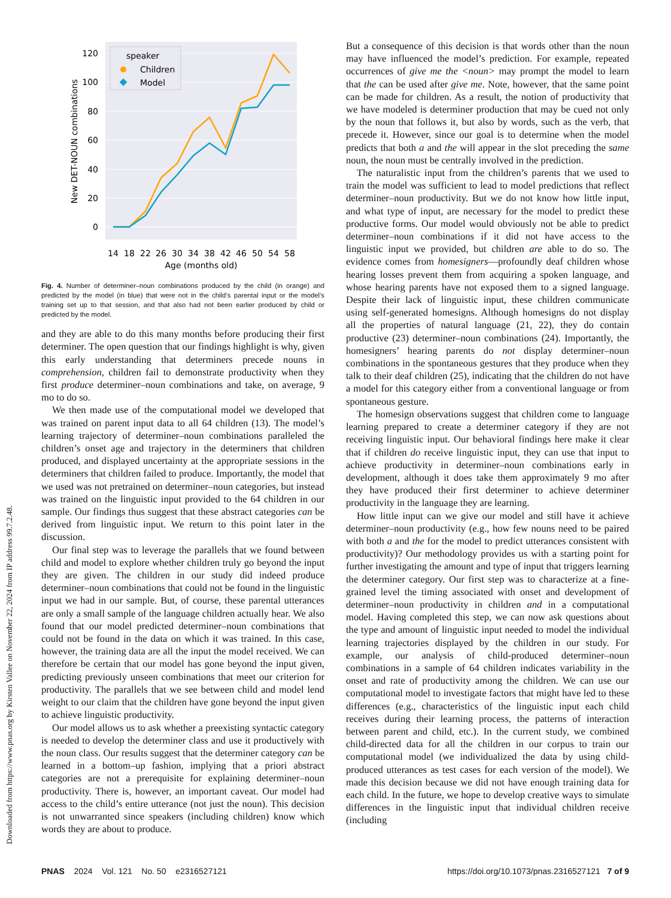Downloaded from https://www.pnas.org by Kirsten Vallee on November 22, 2024 from IP address 99.7.2.48.
0
20
40
60
80
100
120
New DET-NOUN combinations
14
18
22
26
30
34
38
42
46
50
54
58
Age (months old)
speaker
Children
Model
Fig. 4. Number of determiner–noun combinations produced by the child (in orange) and predicted by the model (in blue) that were not in the child’s parental input or the model’s training set up to that session, and that also had not been earlier produced by child or predicted by the model.
and they are able to do this many months before producing their first determiner. The open question that our findings highlight is why, given this early understanding that determiners precede nouns in comprehension, children fail to demonstrate productivity when they first produce determiner–noun combinations and take, on average, 9 mo to do so.
We then made use of the computational model we developed that was trained on parent input data to all 64 children (13). The model’s learning trajectory of determiner–noun combinations paralleled the children’s onset age and trajectory in the determiners that children produced, and displayed uncertainty at the appropriate sessions in the determiners that children failed to produce. Importantly, the model that we used was not pretrained on determiner–noun categories, but instead was trained on the linguistic input provided to the 64 children in our sample. Our findings thus suggest that these abstract categories can be derived from linguistic input. We return to this point later in the discussion.
Our final step was to leverage the parallels that we found between child and model to explore whether children truly go beyond the input they are given. The children in our study did indeed produce determiner–noun combinations that could not be found in the linguistic input we had in our sample. But, of course, these parental utterances are only a small sample of the language children actually hear. We also found that our model predicted determiner–noun combinations that could not be found in the data on which it was trained. In this case, however, the training data are all the input the model received. We can therefore be certain that our model has gone beyond the input given, predicting previously unseen combinations that meet our criterion for productivity. The parallels that we see between child and model lend weight to our claim that the children have gone beyond the input given to achieve linguistic productivity.
Our model allows us to ask whether a preexisting syntactic category is needed to develop the determiner class and use it productively with the noun class. Our results suggest that the determiner category can be learned in a bottom–up fashion, implying that a priori abstract categories are not a prerequisite for explaining determiner–noun productivity. There is, however, an important caveat. Our model had access to the child’s entire utterance (not just the noun). This decision is not unwarranted since speakers (including children) know which words they are about to produce.
But a consequence of this decision is that words other than the noun may have influenced the model’s prediction. For example, repeated occurrences of give me the <noun> may prompt the model to learn that the can be used after give me. Note, however, that the same point can be made for children. As a result, the notion of productivity that we have modeled is determiner production that may be cued not only by the noun that follows it, but also by words, such as the verb, that precede it. However, since our goal is to determine when the model predicts that both a and the will appear in the slot preceding the same noun, the noun must be centrally involved in the prediction.
The naturalistic input from the children’s parents that we used to train the model was sufficient to lead to model predictions that reflect determiner–noun productivity. But we do not know how little input, and what type of input, are necessary for the model to predict these productive forms. Our model would obviously not be able to predict determiner–noun combinations if it did not have access to the linguistic input we provided, but children are able to do so. The evidence comes from homesigners—profoundly deaf children whose hearing losses prevent them from acquiring a spoken language, and whose hearing parents have not exposed them to a signed language. Despite their lack of linguistic input, these children communicate using self-generated homesigns. Although homesigns do not display all the properties of natural language (21, 22), they do contain productive (23) determiner–noun combinations (24). Importantly, the homesigners’ hearing parents do not display determiner–noun combinations in the spontaneous gestures that they produce when they talk to their deaf children (25), indicating that the children do not have a model for this category either from a conventional language or from spontaneous gesture.
The homesign observations suggest that children come to language learning prepared to create a determiner category if they are not receiving linguistic input. Our behavioral findings here make it clear that if children do receive linguistic input, they can use that input to achieve productivity in determiner–noun combinations early in development, although it does take them approximately 9 mo after they have produced their first determiner to achieve determiner productivity in the language they are learning.
How little input can we give our model and still have it achieve determiner–noun productivity (e.g., how few nouns need to be paired with both a and the for the model to predict utterances consistent with productivity)? Our methodology provides us with a starting point for further investigating the amount and type of input that triggers learning the determiner category. Our first step was to characterize at a fine-grained level the timing associated with onset and development of determiner–noun productivity in children and in a computational model. Having completed this step, we can now ask questions about the type and amount of linguistic input needed to model the individual learning trajectories displayed by the children in our study. For example, our analysis of child-produced determiner–noun combinations in a sample of 64 children indicates variability in the onset and rate of productivity among the children. We can use our computational model to investigate factors that might have led to these differences (e.g., characteristics of the linguistic input each child receives during their learning process, the patterns of interaction between parent and child, etc.). In the current study, we combined child-directed data for all the children in our corpus to train our computational model (we individualized the data by using child-produced utterances as test cases for each version of the model). We made this decision because we did not have enough training data for each child. In the future, we hope to develop creative ways to simulate differences in the linguistic input that individual children receive (including
PNAS 2024 Vol. 121 No. 50 e2316527121 https://doi.org/10.1073/pnas.2316527121 7 of 9